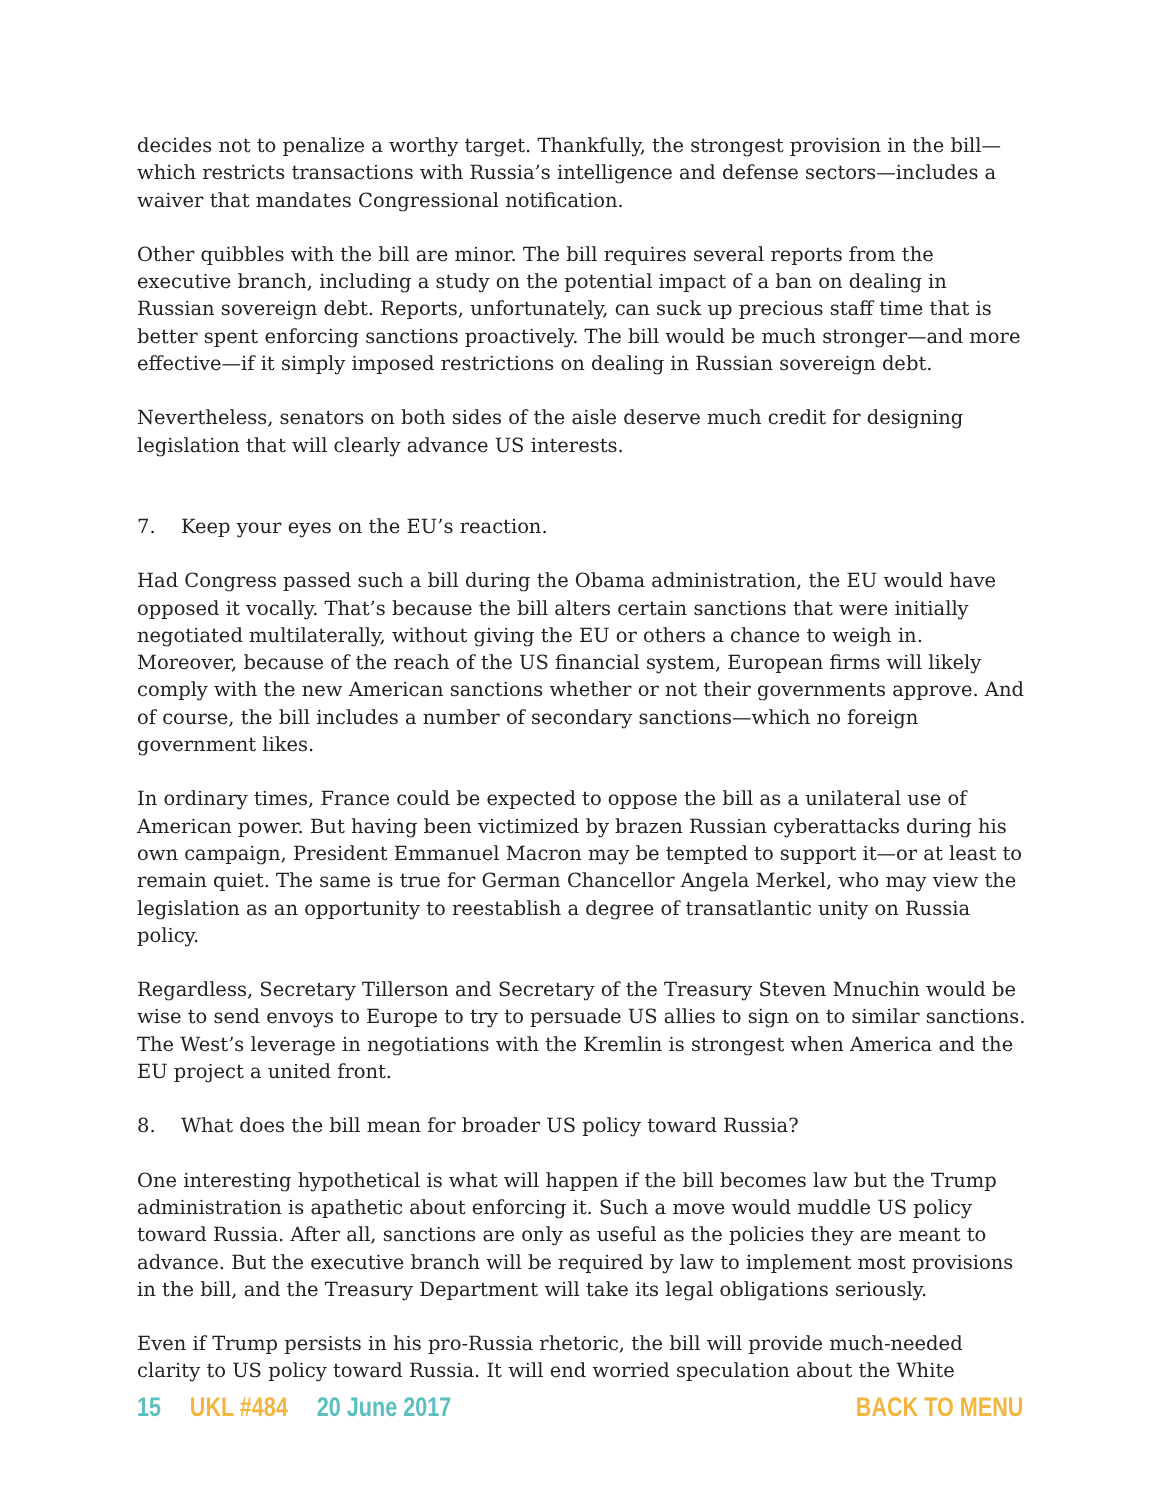decides not to penalize a worthy target. Thankfully, the strongest provision in the bill—which restricts transactions with Russia’s intelligence and defense sectors—includes a waiver that mandates Congressional notification.
Other quibbles with the bill are minor. The bill requires several reports from the executive branch, including a study on the potential impact of a ban on dealing in Russian sovereign debt. Reports, unfortunately, can suck up precious staff time that is better spent enforcing sanctions proactively. The bill would be much stronger—and more effective—if it simply imposed restrictions on dealing in Russian sovereign debt.
Nevertheless, senators on both sides of the aisle deserve much credit for designing legislation that will clearly advance US interests.
7. Keep your eyes on the EU’s reaction.
Had Congress passed such a bill during the Obama administration, the EU would have opposed it vocally. That’s because the bill alters certain sanctions that were initially negotiated multilaterally, without giving the EU or others a chance to weigh in. Moreover, because of the reach of the US financial system, European firms will likely comply with the new American sanctions whether or not their governments approve. And of course, the bill includes a number of secondary sanctions—which no foreign government likes.
In ordinary times, France could be expected to oppose the bill as a unilateral use of American power. But having been victimized by brazen Russian cyberattacks during his own campaign, President Emmanuel Macron may be tempted to support it—or at least to remain quiet. The same is true for German Chancellor Angela Merkel, who may view the legislation as an opportunity to reestablish a degree of transatlantic unity on Russia policy.
Regardless, Secretary Tillerson and Secretary of the Treasury Steven Mnuchin would be wise to send envoys to Europe to try to persuade US allies to sign on to similar sanctions. The West’s leverage in negotiations with the Kremlin is strongest when America and the EU project a united front.
8. What does the bill mean for broader US policy toward Russia?
One interesting hypothetical is what will happen if the bill becomes law but the Trump administration is apathetic about enforcing it. Such a move would muddle US policy toward Russia. After all, sanctions are only as useful as the policies they are meant to advance. But the executive branch will be required by law to implement most provisions in the bill, and the Treasury Department will take its legal obligations seriously.
Even if Trump persists in his pro-Russia rhetoric, the bill will provide much-needed clarity to US policy toward Russia. It will end worried speculation about the White
15 UKL #484 20 June 2017 BACK TO MENU